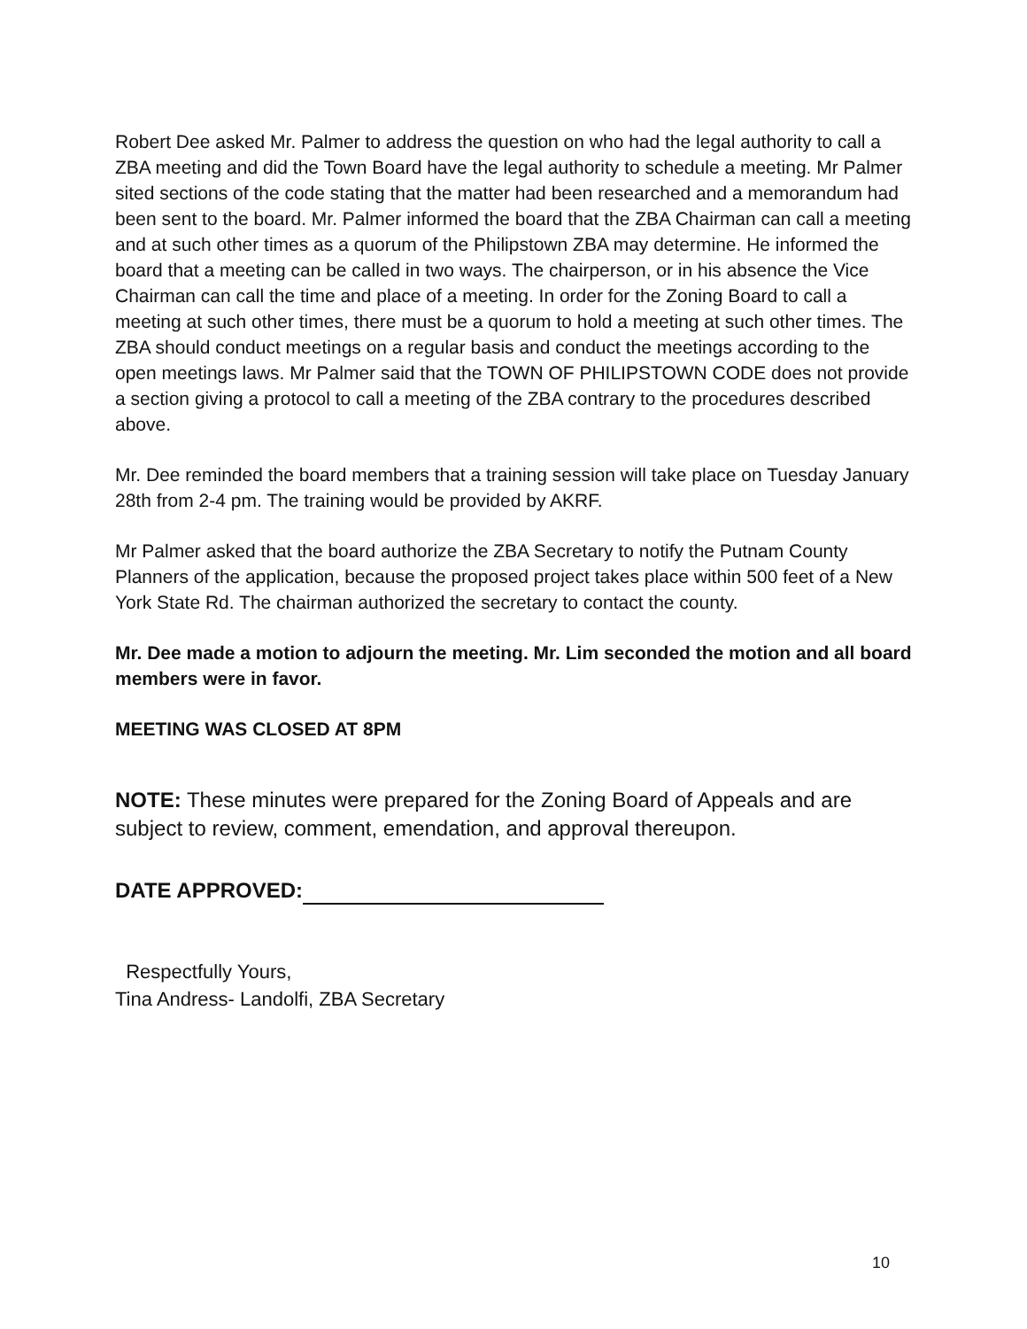Robert Dee asked Mr. Palmer to address the question on who had the legal authority to call a ZBA meeting and did the Town Board have the legal authority to schedule a meeting. Mr Palmer sited sections of the code stating that the matter had been researched and a memorandum had been sent to the board. Mr. Palmer informed the board that the ZBA Chairman can call a meeting and at such other times as a quorum of the Philipstown ZBA may determine. He informed the board that a meeting can be called in two ways. The chairperson, or in his absence the Vice Chairman can call the time and place of a meeting. In order for the Zoning Board to call a meeting at such other times, there must be a quorum to hold a meeting at such other times. The ZBA should conduct meetings on a regular basis and conduct the meetings according to the open meetings laws. Mr Palmer said that the TOWN OF PHILIPSTOWN CODE does not provide a section giving a protocol to call a meeting of the ZBA contrary to the procedures described above.
Mr. Dee reminded the board members that a training session will take place on Tuesday January 28th from 2-4 pm. The training would be provided by AKRF.
Mr Palmer asked that the board authorize the ZBA Secretary to notify the Putnam County Planners of the application, because the proposed project takes place within 500 feet of a New York State Rd. The chairman authorized the secretary to contact the county.
Mr. Dee made a motion to adjourn the meeting. Mr. Lim seconded the motion and all board members were in favor.
MEETING WAS CLOSED AT 8PM
NOTE: These minutes were prepared for the Zoning Board of Appeals and are subject to review, comment, emendation, and approval thereupon.
DATE APPROVED:
Respectfully Yours,
Tina Andress- Landolfi, ZBA Secretary
10